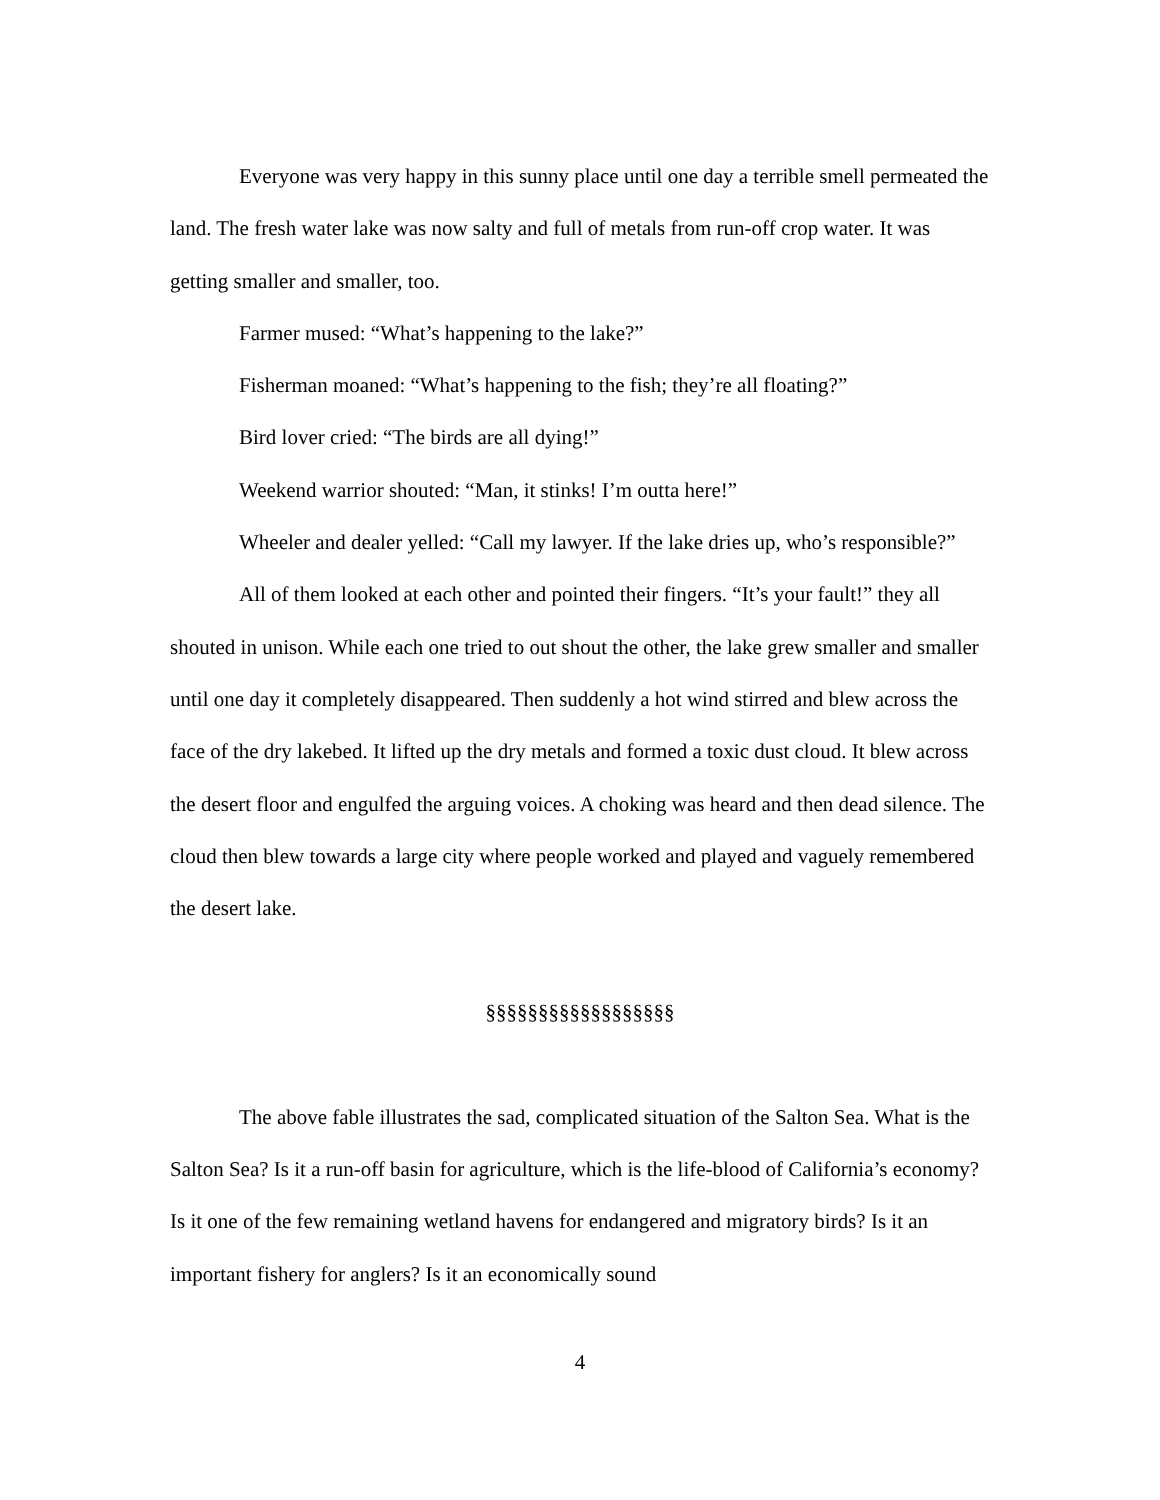Everyone was very happy in this sunny place until one day a terrible smell permeated the land. The fresh water lake was now salty and full of metals from run-off crop water. It was getting smaller and smaller, too.
Farmer mused: “What’s happening to the lake?”
Fisherman moaned: “What’s happening to the fish; they’re all floating?”
Bird lover cried: “The birds are all dying!”
Weekend warrior shouted: “Man, it stinks! I’m outta here!”
Wheeler and dealer yelled: “Call my lawyer. If the lake dries up, who’s responsible?”
All of them looked at each other and pointed their fingers. “It’s your fault!” they all shouted in unison. While each one tried to out shout the other, the lake grew smaller and smaller until one day it completely disappeared. Then suddenly a hot wind stirred and blew across the face of the dry lakebed. It lifted up the dry metals and formed a toxic dust cloud. It blew across the desert floor and engulfed the arguing voices. A choking was heard and then dead silence. The cloud then blew towards a large city where people worked and played and vaguely remembered the desert lake.
§§§§§§§§§§§§§§§§§§
The above fable illustrates the sad, complicated situation of the Salton Sea. What is the Salton Sea? Is it a run-off basin for agriculture, which is the life-blood of California’s economy? Is it one of the few remaining wetland havens for endangered and migratory birds? Is it an important fishery for anglers? Is it an economically sound
4